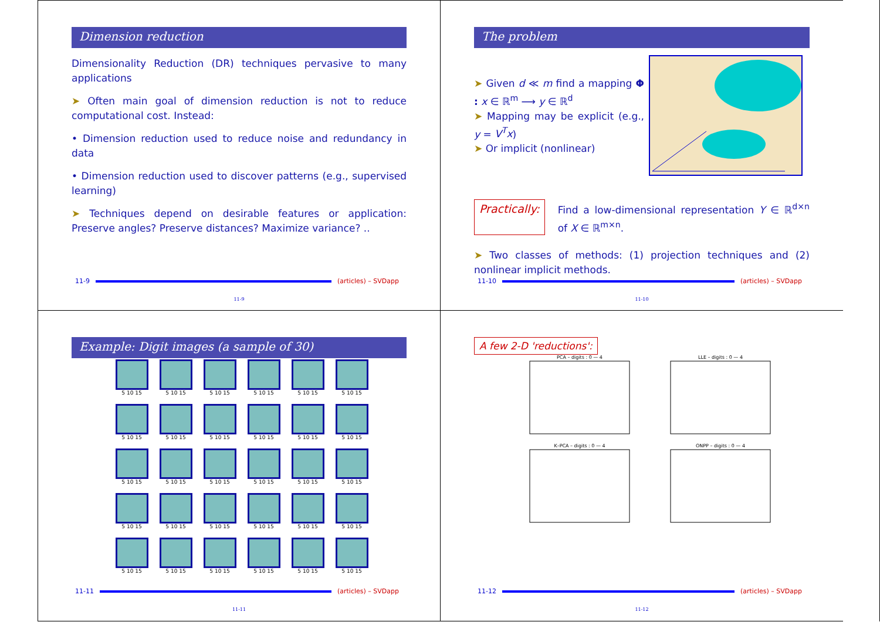Dimension reduction
Dimensionality Reduction (DR) techniques pervasive to many applications
➤ Often main goal of dimension reduction is not to reduce computational cost. Instead:
• Dimension reduction used to reduce noise and redundancy in data
• Dimension reduction used to discover patterns (e.g., supervised learning)
➤ Techniques depend on desirable features or application: Preserve angles? Preserve distances? Maximize variance? ..
11-9 (articles) – SVDapp
11-9
The problem
➤ Given d ≪ m find a mapping Φ : x ∈ ℝ<sup>m</sup> ⟶ y ∈ ℝ<sup>d</sup>
➤ Mapping may be explicit (e.g., y = V<sup>T</sup>x)
➤ Or implicit (nonlinear)
Practically: Find a low-dimensional representation Y ∈ ℝ<sup>d×n</sup> of X ∈ ℝ<sup>m×n</sup>.
➤ Two classes of methods: (1) projection techniques and (2) nonlinear implicit methods.
11-10 (articles) – SVDapp
11-10
Example: Digit images (a sample of 30)
5 10 15
5 10 15
5 10 15
5 10 15
5 10 15
5 10 15
5 10 15
5 10 15
5 10 15
5 10 15
5 10 15
5 10 15
5 10 15
5 10 15
5 10 15
5 10 15
5 10 15
5 10 15
5 10 15
5 10 15
5 10 15
5 10 15
5 10 15
5 10 15
5 10 15
5 10 15
5 10 15
5 10 15
5 10 15
5 10 15
11-11 (articles) – SVDapp
11-11
A few 2-D 'reductions':
PCA – digits : 0 — 4
LLE – digits : 0 — 4
K–PCA – digits : 0 — 4
ONPP – digits : 0 — 4
11-12 (articles) – SVDapp
11-12